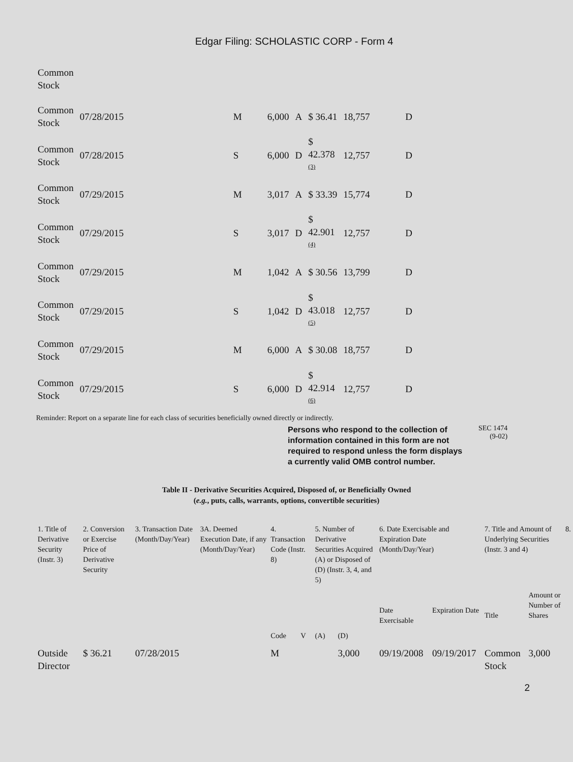Edgar Filing: SCHOLASTIC CORP - Form 4
| Common Stock | | | | | | | | |
| Common Stock | 07/28/2015 | M | 6,000 | A | $ 36.41 | 18,757 | D | |
| Common Stock | 07/28/2015 | S | 6,000 | D | $ 42.378 <sup>(3)</sup> | 12,757 | D | |
| Common Stock | 07/29/2015 | M | 3,017 | A | $ 33.39 | 15,774 | D | |
| Common Stock | 07/29/2015 | S | 3,017 | D | $ 42.901 <sup>(4)</sup> | 12,757 | D | |
| Common Stock | 07/29/2015 | M | 1,042 | A | $ 30.56 | 13,799 | D | |
| Common Stock | 07/29/2015 | S | 1,042 | D | $ 43.018 <sup>(5)</sup> | 12,757 | D | |
| Common Stock | 07/29/2015 | M | 6,000 | A | $ 30.08 | 18,757 | D | |
| Common Stock | 07/29/2015 | S | 6,000 | D | $ 42.914 <sup>(6)</sup> | 12,757 | D | |
Reminder: Report on a separate line for each class of securities beneficially owned directly or indirectly.
Persons who respond to the collection of information contained in this form are not required to respond unless the form displays a currently valid OMB control number.
SEC 1474
(9-02)
Table II - Derivative Securities Acquired, Disposed of, or Beneficially Owned
(e.g., puts, calls, warrants, options, convertible securities)
| 1. Title of Derivative Security (Instr. 3) | 2. Conversion or Exercise Price of Derivative Security | 3. Transaction Date (Month/Day/Year) | 3A. Deemed Execution Date, if any (Month/Day/Year) | 4. Transaction Code (Instr. 8) | | 5. Number of Derivative Securities Acquired (A) or Disposed of (D) (Instr. 3, 4, and 5) | | 6. Date Exercisable and Expiration Date (Month/Day/Year) | | 7. Title and Amount of Underlying Securities (Instr. 3 and 4) | | 8. |
| --- | --- | --- | --- | --- | --- | --- | --- | --- | --- | --- | --- | --- |
| | | | | Code | V | (A) | (D) | Date Exercisable | Expiration Date | Title | Amount or Number of Shares | |
| Outside Director | $ 36.21 | 07/28/2015 | | M | | | 3,000 | 09/19/2008 | 09/19/2017 | Common Stock | 3,000 | |
2